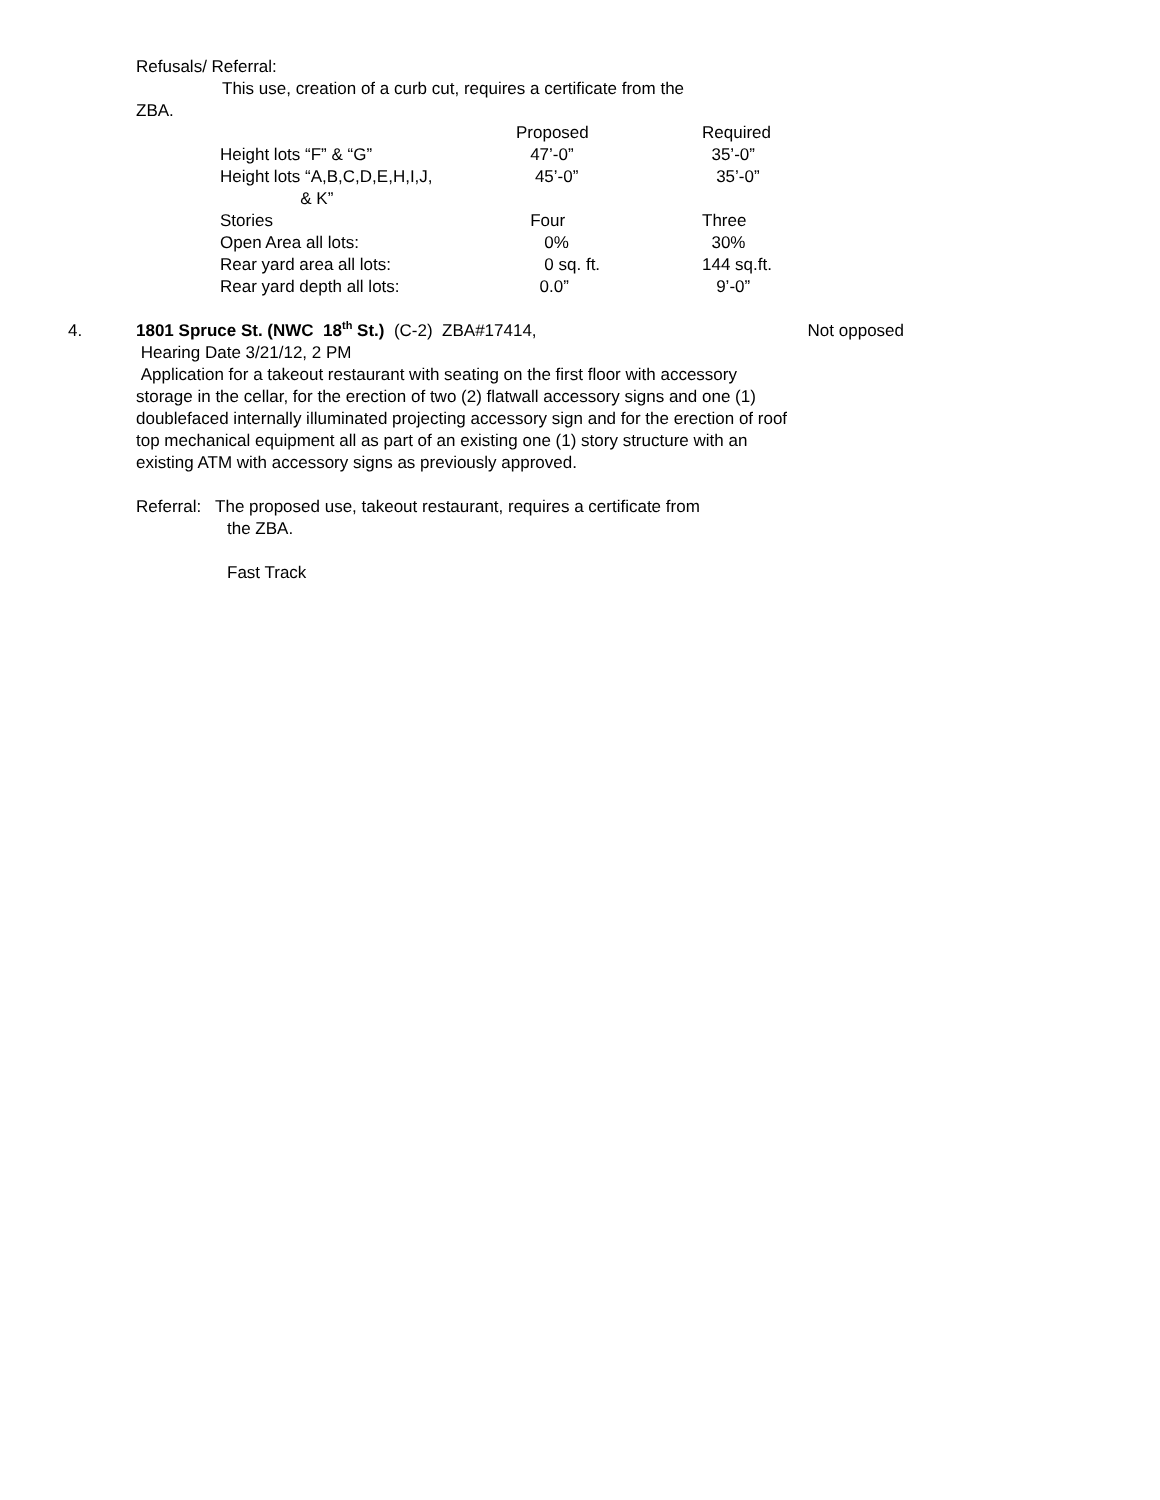Refusals/ Referral:
This use, creation of a curb cut, requires a certificate from the
ZBA.
| | Proposed | Required |
| Height lots “F” & “G” | 47’-0” | 35’-0” |
| Height lots “A,B,C,D,E,H,I,J, & K” | 45’-0” | 35’-0” |
| Stories | Four | Three |
| Open Area all lots: | 0% | 30% |
| Rear yard area all lots: | 0 sq. ft. | 144 sq.ft. |
| Rear yard depth all lots: | 0.0” | 9’-0” |
4. 1801 Spruce St. (NWC 18<sup>th</sup> St.) (C-2) ZBA#17414, Not opposed
Hearing Date 3/21/12, 2 PM
Application for a takeout restaurant with seating on the first floor with accessory storage in the cellar, for the erection of two (2) flatwall accessory signs and one (1) doublefaced internally illuminated projecting accessory sign and for the erection of roof top mechanical equipment all as part of an existing one (1) story structure with an existing ATM with accessory signs as previously approved.
Referral: The proposed use, takeout restaurant, requires a certificate from
the ZBA.
Fast Track